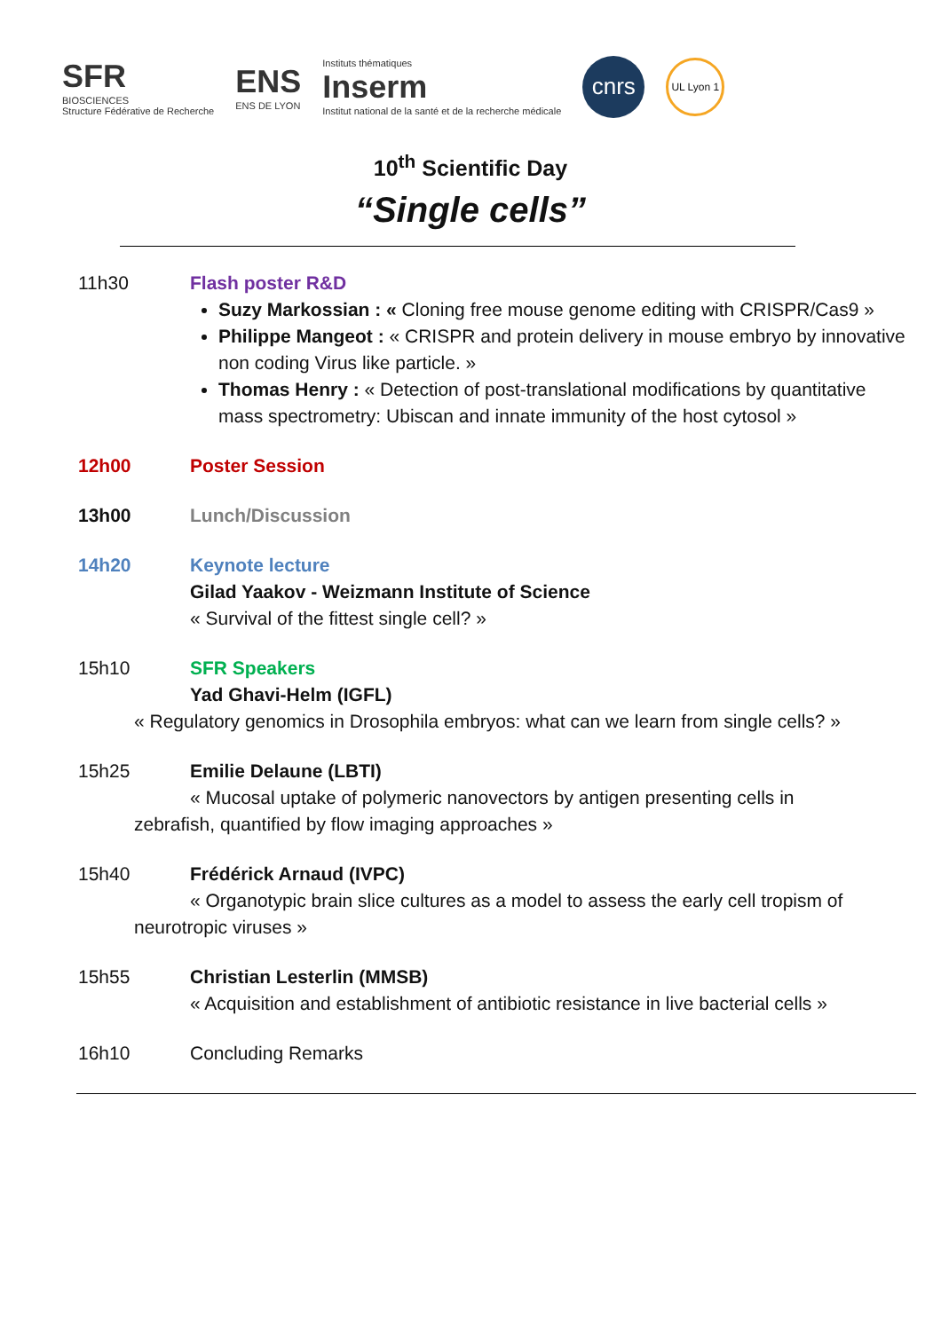SFR
BIOSCIENCES
Structure Fédérative de Recherche
ENS
ENS DE LYON
Instituts thématiques
Inserm
Institut national de la santé et de la recherche médicale
cnrs
UL Lyon 1
10<sup>th</sup> Scientific Day
“Single cells”
11h30 Flash poster R&D
Suzy Markossian : « Cloning free mouse genome editing with CRISPR/Cas9 »
Philippe Mangeot : « CRISPR and protein delivery in mouse embryo by innovative non coding Virus like particle. »
Thomas Henry : « Detection of post-translational modifications by quantitative mass spectrometry: Ubiscan and innate immunity of the host cytosol »
12h00 Poster Session
13h00 Lunch/Discussion
14h20 Keynote lecture
Gilad Yaakov - Weizmann Institute of Science
« Survival of the fittest single cell? »
15h10 SFR Speakers
Yad Ghavi-Helm (IGFL)
« Regulatory genomics in Drosophila embryos: what can we learn from single cells? »
15h25 Emilie Delaune (LBTI)
« Mucosal uptake of polymeric nanovectors by antigen presenting cells in
zebrafish, quantified by flow imaging approaches »
15h40 Frédérick Arnaud (IVPC)
« Organotypic brain slice cultures as a model to assess the early cell tropism of
neurotropic viruses »
15h55 Christian Lesterlin (MMSB)
« Acquisition and establishment of antibiotic resistance in live bacterial cells »
16h10 Concluding Remarks